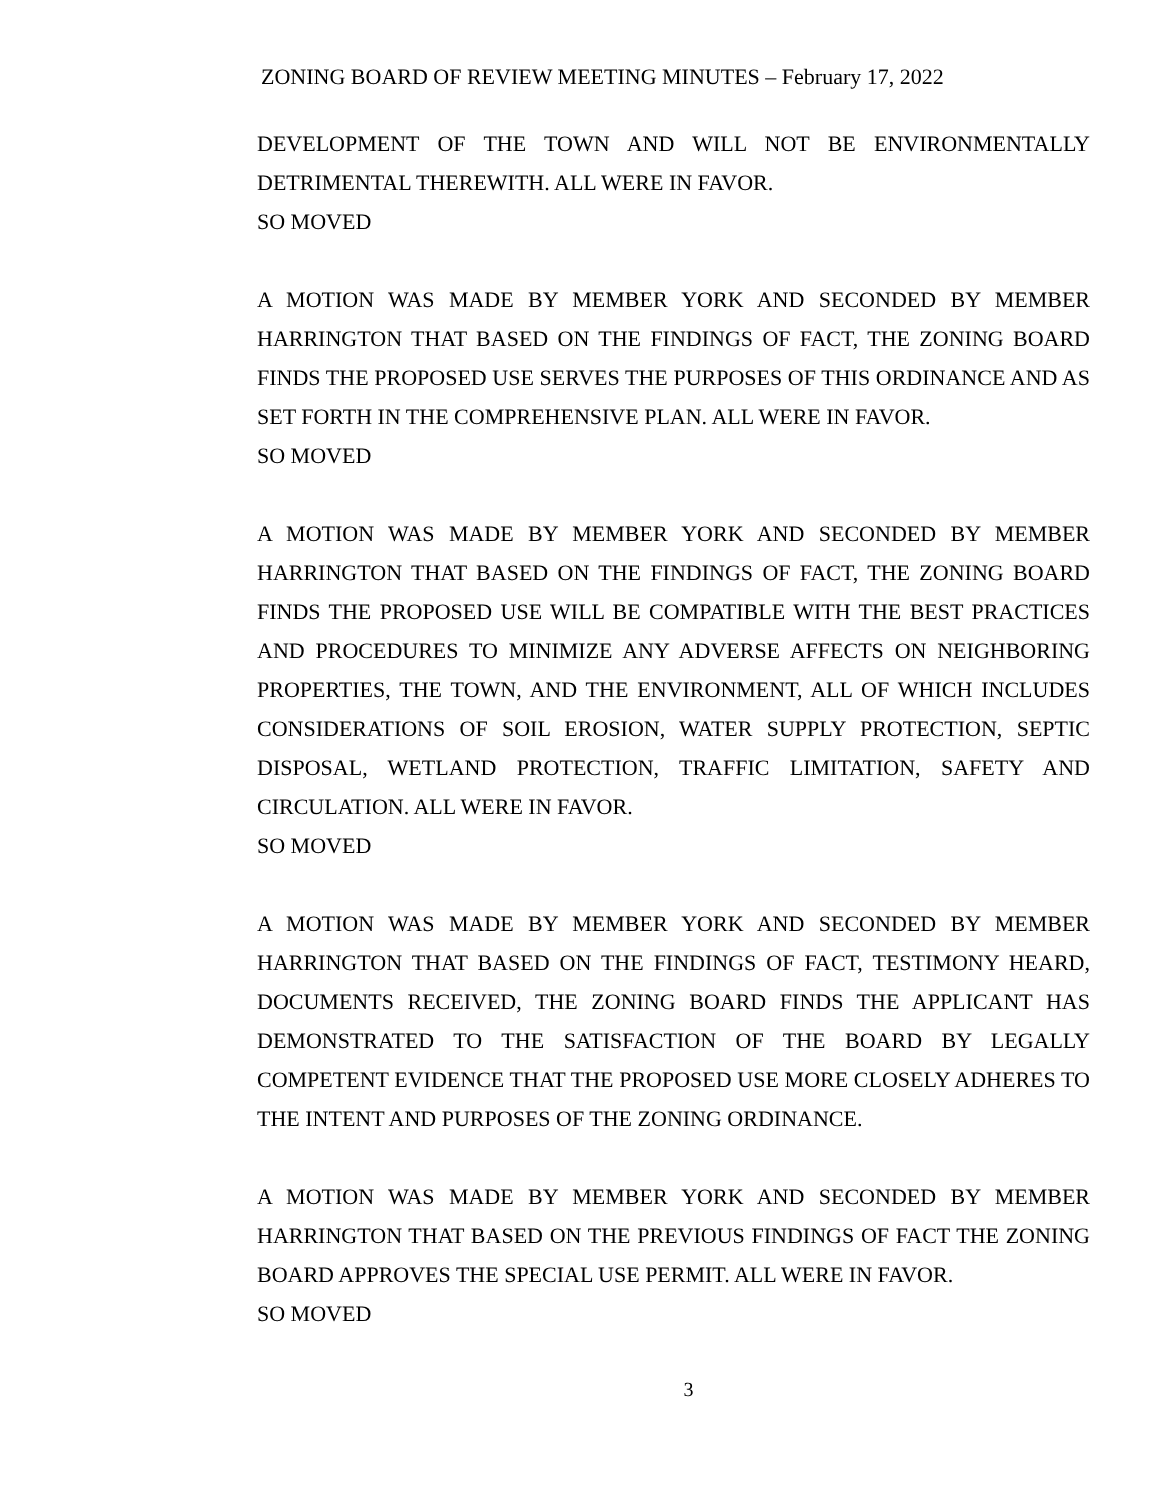ZONING BOARD OF REVIEW MEETING MINUTES – February 17, 2022
DEVELOPMENT OF THE TOWN AND WILL NOT BE ENVIRONMENTALLY DETRIMENTAL THEREWITH. ALL WERE IN FAVOR.
SO MOVED
A MOTION WAS MADE BY MEMBER YORK AND SECONDED BY MEMBER HARRINGTON THAT BASED ON THE FINDINGS OF FACT, THE ZONING BOARD FINDS THE PROPOSED USE SERVES THE PURPOSES OF THIS ORDINANCE AND AS SET FORTH IN THE COMPREHENSIVE PLAN. ALL WERE IN FAVOR.
SO MOVED
A MOTION WAS MADE BY MEMBER YORK AND SECONDED BY MEMBER HARRINGTON THAT BASED ON THE FINDINGS OF FACT, THE ZONING BOARD FINDS THE PROPOSED USE WILL BE COMPATIBLE WITH THE BEST PRACTICES AND PROCEDURES TO MINIMIZE ANY ADVERSE AFFECTS ON NEIGHBORING PROPERTIES, THE TOWN, AND THE ENVIRONMENT, ALL OF WHICH INCLUDES CONSIDERATIONS OF SOIL EROSION, WATER SUPPLY PROTECTION, SEPTIC DISPOSAL, WETLAND PROTECTION, TRAFFIC LIMITATION, SAFETY AND CIRCULATION. ALL WERE IN FAVOR.
SO MOVED
A MOTION WAS MADE BY MEMBER YORK AND SECONDED BY MEMBER HARRINGTON THAT BASED ON THE FINDINGS OF FACT, TESTIMONY HEARD, DOCUMENTS RECEIVED, THE ZONING BOARD FINDS THE APPLICANT HAS DEMONSTRATED TO THE SATISFACTION OF THE BOARD BY LEGALLY COMPETENT EVIDENCE THAT THE PROPOSED USE MORE CLOSELY ADHERES TO THE INTENT AND PURPOSES OF THE ZONING ORDINANCE.
A MOTION WAS MADE BY MEMBER YORK AND SECONDED BY MEMBER HARRINGTON THAT BASED ON THE PREVIOUS FINDINGS OF FACT THE ZONING BOARD APPROVES THE SPECIAL USE PERMIT. ALL WERE IN FAVOR.
SO MOVED
3